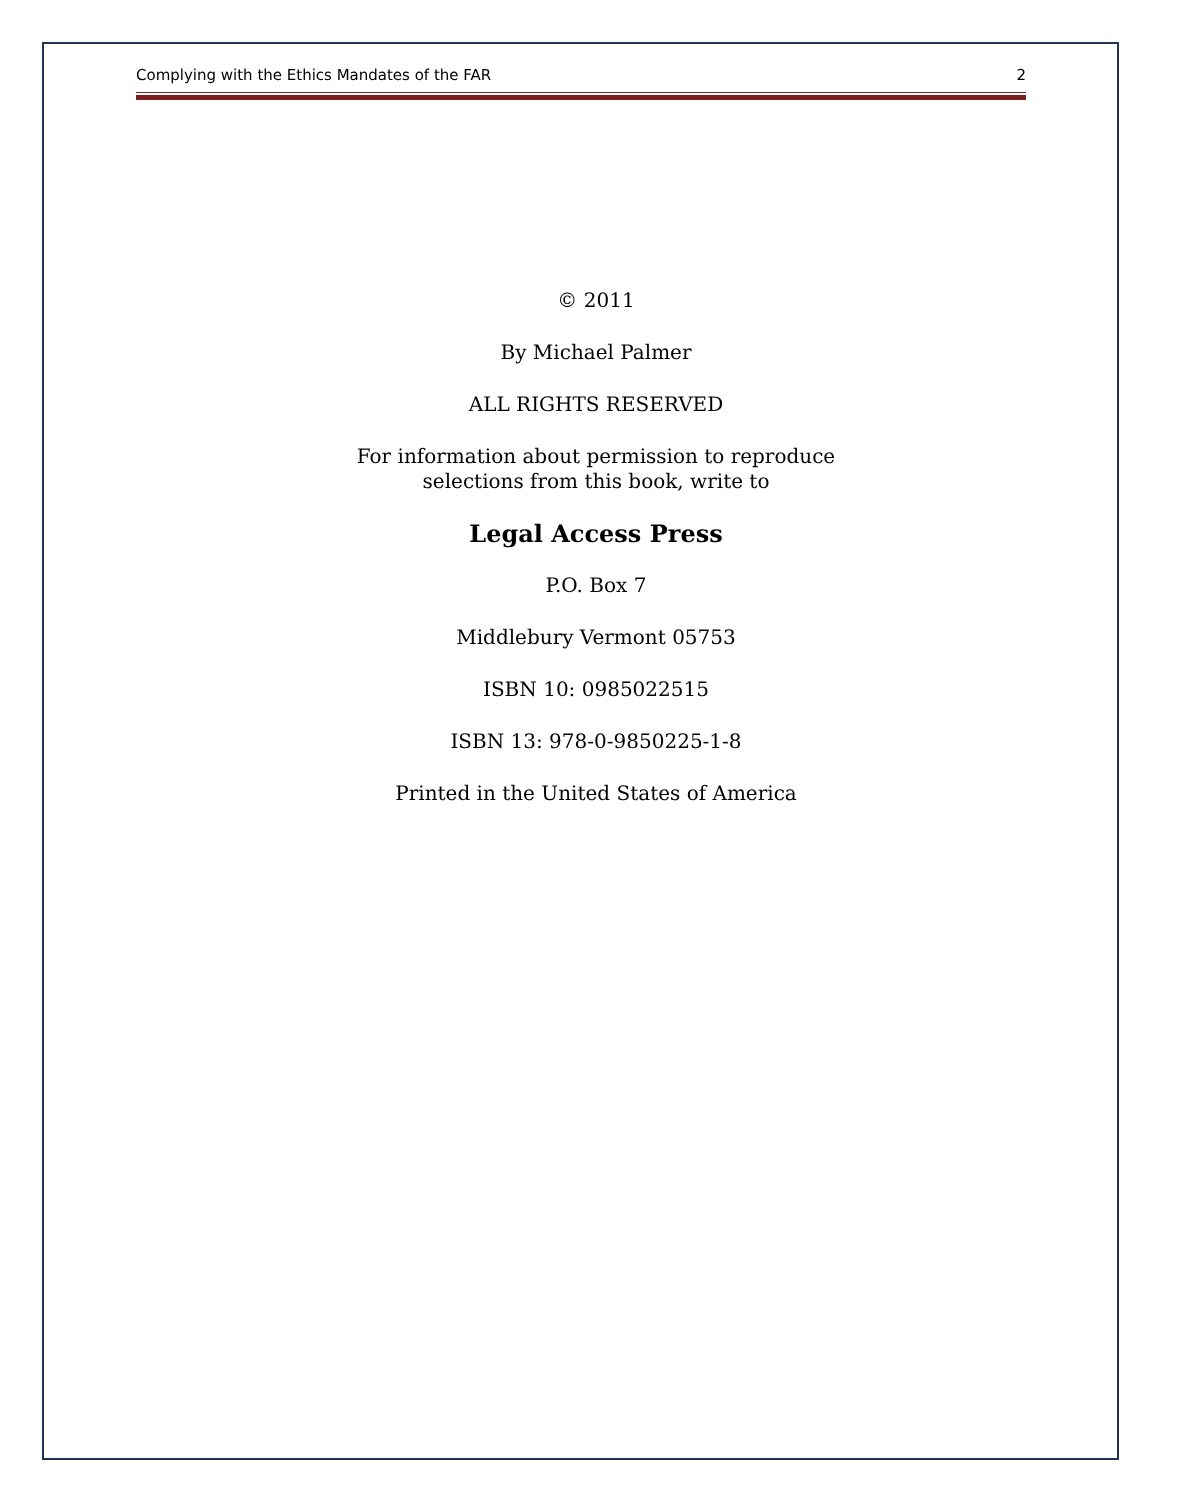Complying with the Ethics Mandates of the FAR 2
© 2011
By Michael Palmer
ALL RIGHTS RESERVED
For information about permission to reproduce
selections from this book, write to
Legal Access Press
P.O. Box 7
Middlebury Vermont 05753
ISBN 10: 0985022515
ISBN 13: 978-0-9850225-1-8
Printed in the United States of America